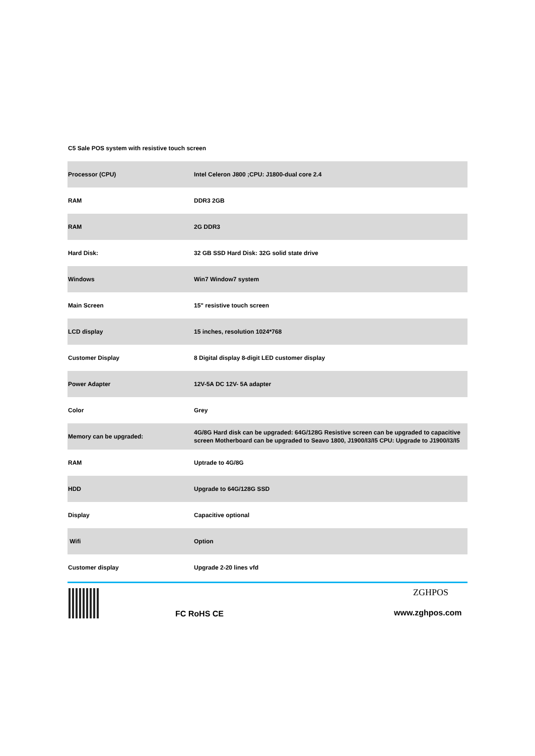C5 Sale POS system with resistive touch screen
| Processor (CPU) | Intel Celeron J800 ;CPU: J1800-dual core 2.4 |
| RAM | DDR3 2GB |
| RAM | 2G DDR3 |
| Hard Disk: | 32 GB SSD Hard Disk: 32G solid state drive |
| Windows | Win7 Window7 system |
| Main Screen | 15" resistive touch screen |
| LCD display | 15 inches, resolution 1024*768 |
| Customer Display | 8 Digital display 8-digit LED customer display |
| Power Adapter | 12V-5A DC 12V- 5A adapter |
| Color | Grey |
| Memory can be upgraded: | 4G/8G Hard disk can be upgraded: 64G/128G Resistive screen can be upgraded to capacitive screen Motherboard can be upgraded to Seavo 1800, J1900/I3/I5 CPU: Upgrade to J1900/I3/I5 |
| RAM | Uptrade to 4G/8G |
| HDD | Upgrade to 64G/128G SSD |
| Display | Capacitive optional |
| Wifi | Option |
| Customer display | Upgrade 2-20 lines vfd |
FC RoHS CE
ZGHPOS
www.zghpos.com